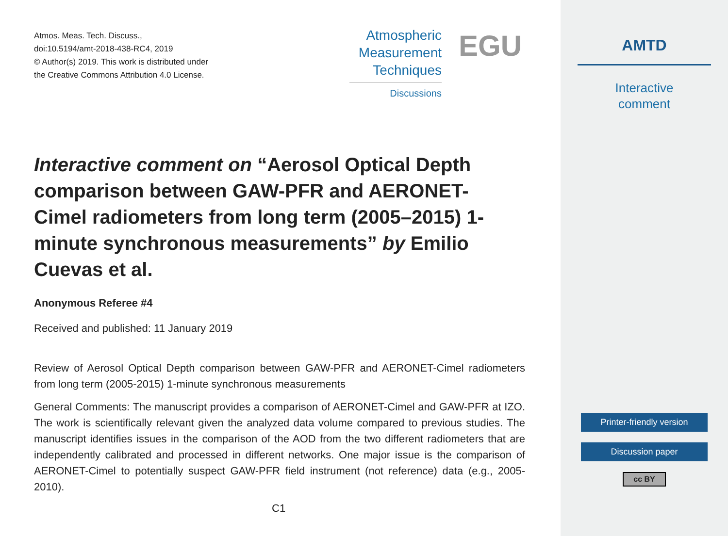Atmos. Meas. Tech. Discuss.,
doi:10.5194/amt-2018-438-RC4, 2019
© Author(s) 2019. This work is distributed under
the Creative Commons Attribution 4.0 License.
Atmospheric
Measurement
Techniques
Discussions
EGU
Interactive comment on “Aerosol Optical Depth comparison between GAW-PFR and AERONET-Cimel radiometers from long term (2005–2015) 1-minute synchronous measurements” by Emilio Cuevas et al.
Anonymous Referee #4
Received and published: 11 January 2019
Review of Aerosol Optical Depth comparison between GAW-PFR and AERONET-Cimel radiometers from long term (2005-2015) 1-minute synchronous measurements
General Comments: The manuscript provides a comparison of AERONET-Cimel and GAW-PFR at IZO. The work is scientifically relevant given the analyzed data volume compared to previous studies. The manuscript identifies issues in the comparison of the AOD from the two different radiometers that are independently calibrated and processed in different networks. One major issue is the comparison of AERONET-Cimel to potentially suspect GAW-PFR field instrument (not reference) data (e.g., 2005-2010).
C1
AMTD
Interactive
comment
Printer-friendly version
Discussion paper
cc BY